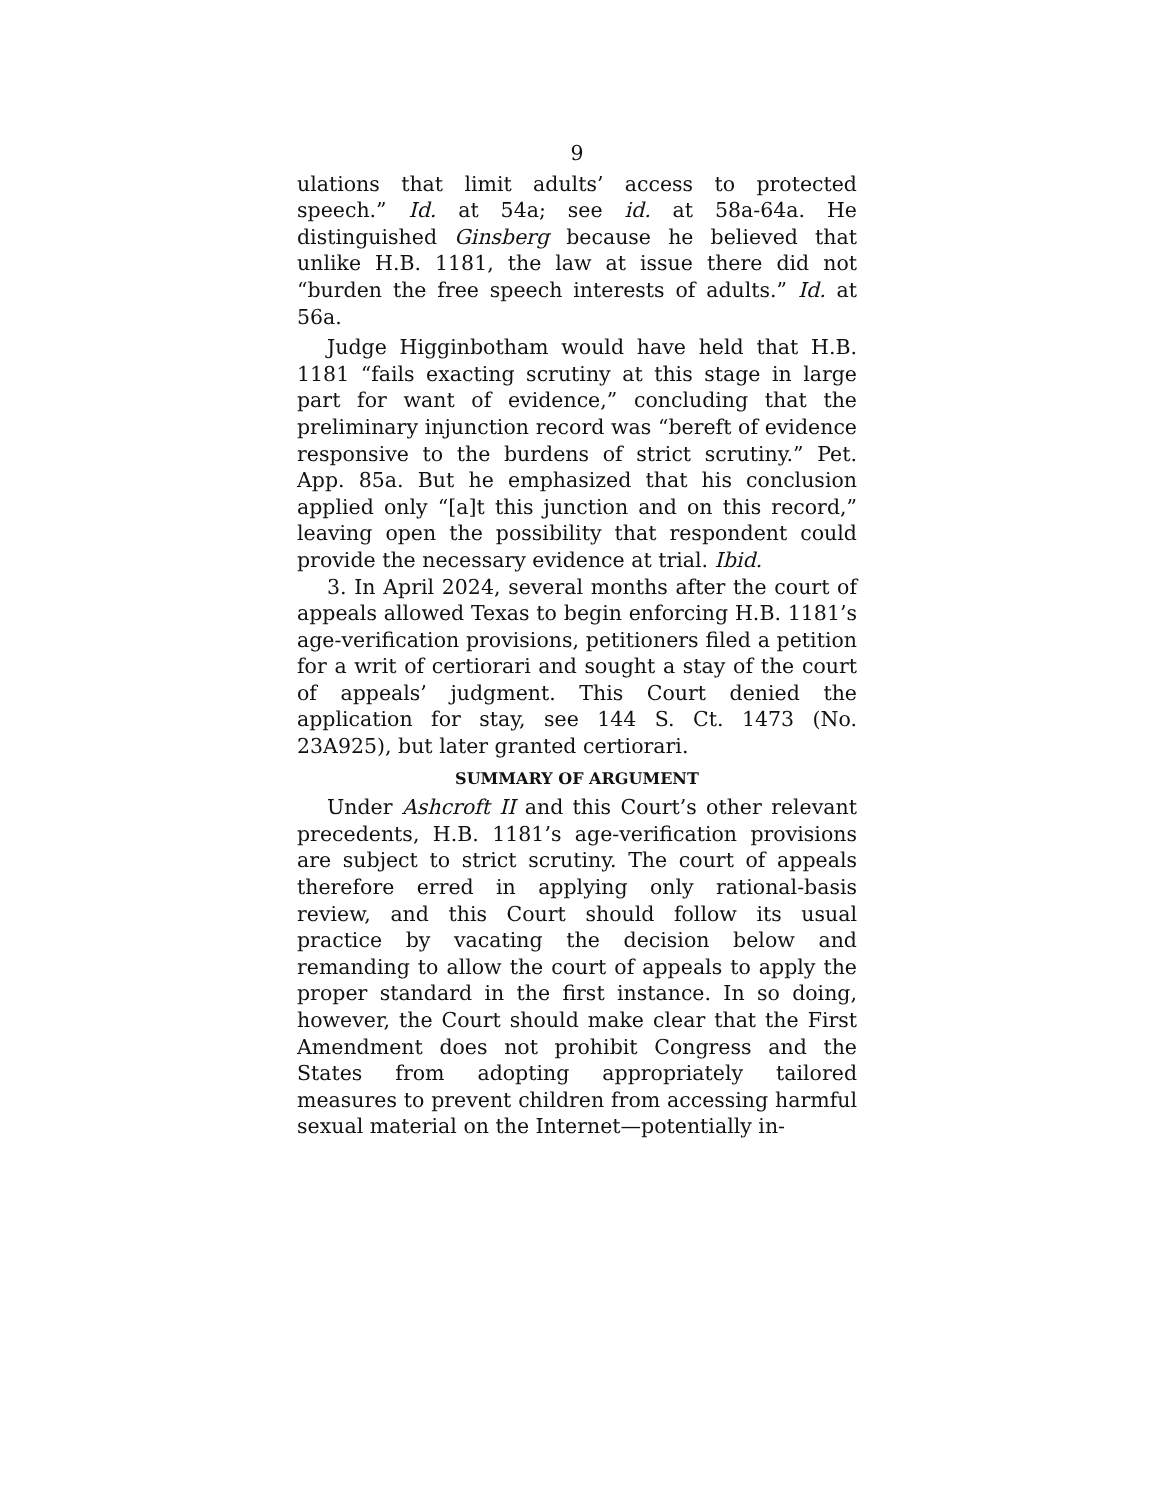9
ulations that limit adults’ access to protected speech.” Id. at 54a; see id. at 58a-64a. He distinguished Ginsberg because he believed that unlike H.B. 1181, the law at issue there did not “burden the free speech interests of adults.” Id. at 56a.
Judge Higginbotham would have held that H.B. 1181 “fails exacting scrutiny at this stage in large part for want of evidence,” concluding that the preliminary injunction record was “bereft of evidence responsive to the burdens of strict scrutiny.” Pet. App. 85a. But he emphasized that his conclusion applied only “[a]t this junction and on this record,” leaving open the possibility that respondent could provide the necessary evidence at trial. Ibid.
3. In April 2024, several months after the court of appeals allowed Texas to begin enforcing H.B. 1181’s age-verification provisions, petitioners filed a petition for a writ of certiorari and sought a stay of the court of appeals’ judgment. This Court denied the application for stay, see 144 S. Ct. 1473 (No. 23A925), but later granted certiorari.
SUMMARY OF ARGUMENT
Under Ashcroft II and this Court’s other relevant precedents, H.B. 1181’s age-verification provisions are subject to strict scrutiny. The court of appeals therefore erred in applying only rational-basis review, and this Court should follow its usual practice by vacating the decision below and remanding to allow the court of appeals to apply the proper standard in the first instance. In so doing, however, the Court should make clear that the First Amendment does not prohibit Congress and the States from adopting appropriately tailored measures to prevent children from accessing harmful sexual material on the Internet—potentially in-